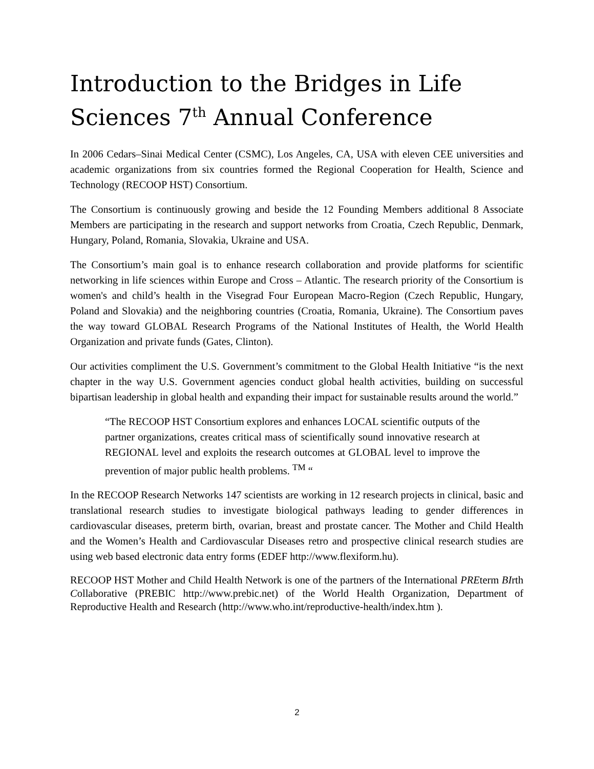Introduction to the Bridges in Life Sciences 7<sup>th</sup> Annual Conference
In 2006 Cedars–Sinai Medical Center (CSMC), Los Angeles, CA, USA with eleven CEE universities and academic organizations from six countries formed the Regional Cooperation for Health, Science and Technology (RECOOP HST) Consortium.
The Consortium is continuously growing and beside the 12 Founding Members additional 8 Associate Members are participating in the research and support networks from Croatia, Czech Republic, Denmark, Hungary, Poland, Romania, Slovakia, Ukraine and USA.
The Consortium’s main goal is to enhance research collaboration and provide platforms for scientific networking in life sciences within Europe and Cross – Atlantic. The research priority of the Consortium is women's and child’s health in the Visegrad Four European Macro-Region (Czech Republic, Hungary, Poland and Slovakia) and the neighboring countries (Croatia, Romania, Ukraine). The Consortium paves the way toward GLOBAL Research Programs of the National Institutes of Health, the World Health Organization and private funds (Gates, Clinton).
Our activities compliment the U.S. Government’s commitment to the Global Health Initiative “is the next chapter in the way U.S. Government agencies conduct global health activities, building on successful bipartisan leadership in global health and expanding their impact for sustainable results around the world.”
“The RECOOP HST Consortium explores and enhances LOCAL scientific outputs of the partner organizations, creates critical mass of scientifically sound innovative research at REGIONAL level and exploits the research outcomes at GLOBAL level to improve the prevention of major public health problems. <sup>TM</sup> “
In the RECOOP Research Networks 147 scientists are working in 12 research projects in clinical, basic and translational research studies to investigate biological pathways leading to gender differences in cardiovascular diseases, preterm birth, ovarian, breast and prostate cancer. The Mother and Child Health and the Women’s Health and Cardiovascular Diseases retro and prospective clinical research studies are using web based electronic data entry forms (EDEF http://www.flexiform.hu).
RECOOP HST Mother and Child Health Network is one of the partners of the International PREterm BIrth Collaborative (PREBIC http://www.prebic.net) of the World Health Organization, Department of Reproductive Health and Research (http://www.who.int/reproductive-health/index.htm ).
2